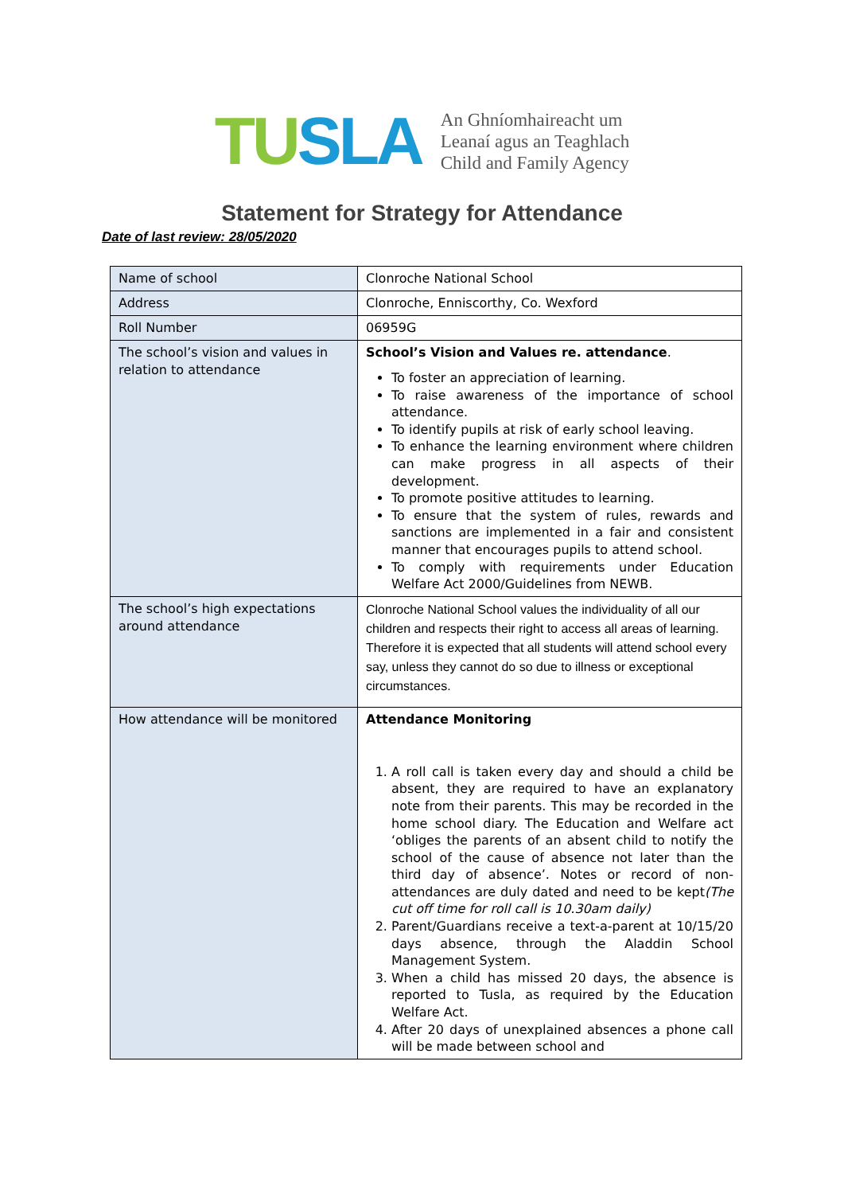TUSLA
An Ghníomhaireacht um
Leanaí agus an Teaghlach
Child and Family Agency
Statement for Strategy for Attendance
Date of last review: 28/05/2020
| Name of school | Clonroche National School |
| Address | Clonroche, Enniscorthy, Co. Wexford |
| Roll Number | 06959G |
| The school’s vision and values in relation to attendance | School’s Vision and Values re. attendance . To foster an appreciation of learning. To raise awareness of the importance of school attendance. To identify pupils at risk of early school leaving. To enhance the learning environment where children can make progress in all aspects of their development. To promote positive attitudes to learning. To ensure that the system of rules, rewards and sanctions are implemented in a fair and consistent manner that encourages pupils to attend school. To comply with requirements under Education Welfare Act 2000/Guidelines from NEWB. |
| The school’s high expectations around attendance | Clonroche National School values the individuality of all our children and respects their right to access all areas of learning. Therefore it is expected that all students will attend school every say, unless they cannot do so due to illness or exceptional circumstances. |
| How attendance will be monitored | Attendance Monitoring 1. A roll call is taken every day and should a child be absent, they are required to have an explanatory note from their parents. This may be recorded in the home school diary. The Education and Welfare act ‘obliges the parents of an absent child to notify the school of the cause of absence not later than the third day of absence’. Notes or record of non-attendances are duly dated and need to be kept (The cut off time for roll call is 10.30am daily) 2. Parent/Guardians receive a text-a-parent at 10/15/20 days absence, through the Aladdin School Management System. 3. When a child has missed 20 days, the absence is reported to Tusla, as required by the Education Welfare Act. 4. After 20 days of unexplained absences a phone call will be made between school and |